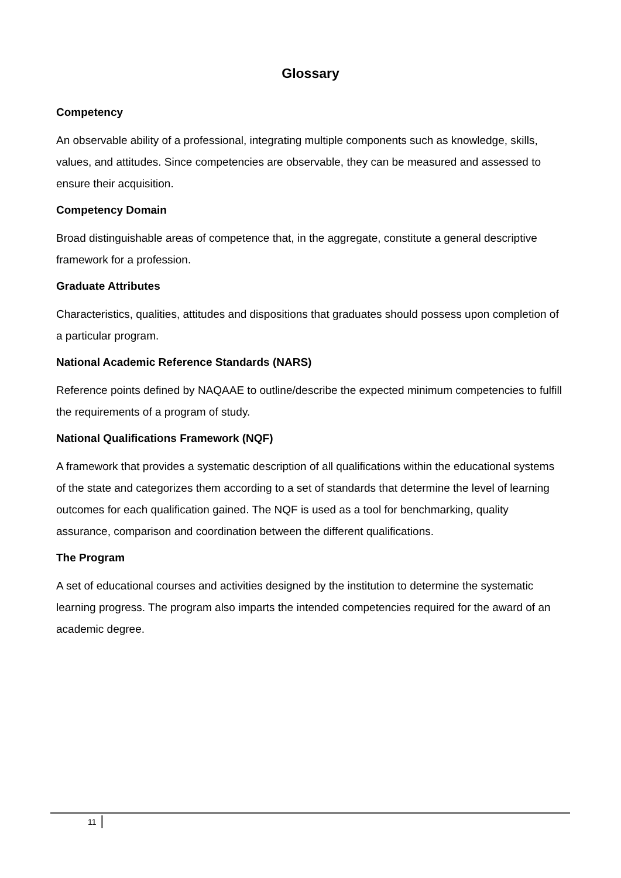Glossary
Competency
An observable ability of a professional, integrating multiple components such as knowledge, skills, values, and attitudes. Since competencies are observable, they can be measured and assessed to ensure their acquisition.
Competency Domain
Broad distinguishable areas of competence that, in the aggregate, constitute a general descriptive framework for a profession.
Graduate Attributes
Characteristics, qualities, attitudes and dispositions that graduates should possess upon completion of a particular program.
National Academic Reference Standards (NARS)
Reference points defined by NAQAAE to outline/describe the expected minimum competencies to fulfill the requirements of a program of study.
National Qualifications Framework (NQF)
A framework that provides a systematic description of all qualifications within the educational systems of the state and categorizes them according to a set of standards that determine the level of learning outcomes for each qualification gained. The NQF is used as a tool for benchmarking, quality assurance, comparison and coordination between the different qualifications.
The Program
A set of educational courses and activities designed by the institution to determine the systematic learning progress. The program also imparts the intended competencies required for the award of an academic degree.
11